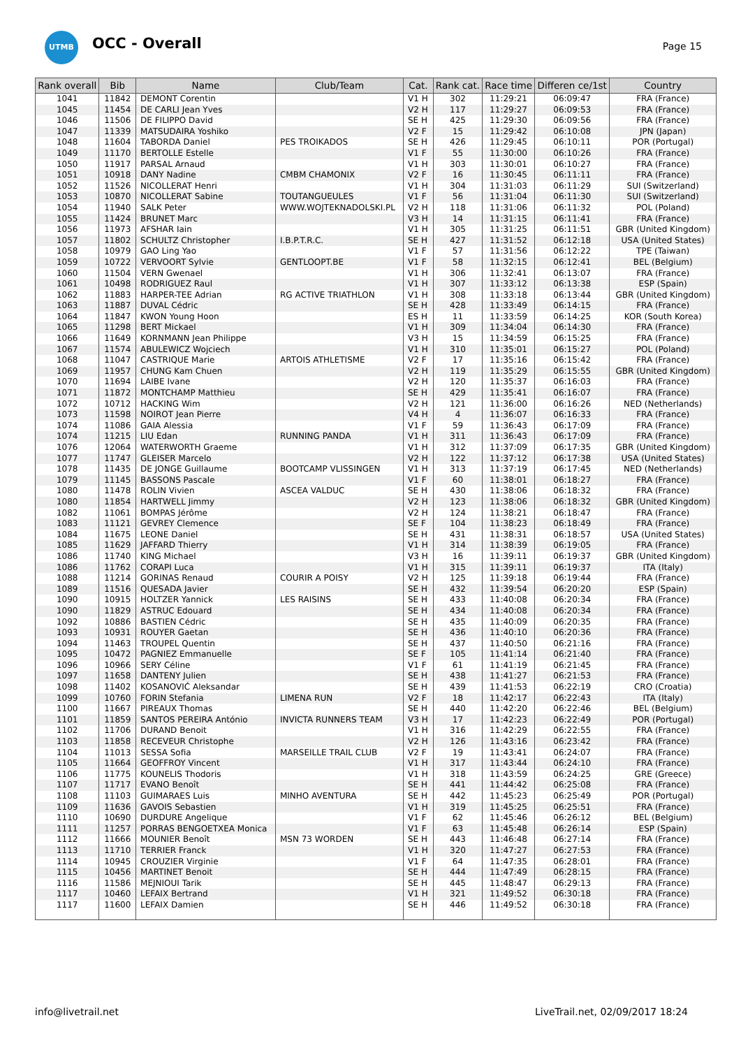UTMB OCC - Overall Page 15
| Rank overall | Bib | Name | Club/Team | Cat. | Rank cat. | Race time | Differen ce/1st | Country |
| --- | --- | --- | --- | --- | --- | --- | --- | --- |
| 1041 | 11842 | DEMONT Corentin | | V1 H | 302 | 11:29:21 | 06:09:47 | FRA (France) |
| 1045 | 11454 | DE CARLI Jean Yves | | V2 H | 117 | 11:29:27 | 06:09:53 | FRA (France) |
| 1046 | 11506 | DE FILIPPO David | | SE H | 425 | 11:29:30 | 06:09:56 | FRA (France) |
| 1047 | 11339 | MATSUDAIRA Yoshiko | | V2 F | 15 | 11:29:42 | 06:10:08 | JPN (Japan) |
| 1048 | 11604 | TABORDA Daniel | PES TROIKADOS | SE H | 426 | 11:29:45 | 06:10:11 | POR (Portugal) |
| 1049 | 11170 | BERTOLLE Estelle | | V1 F | 55 | 11:30:00 | 06:10:26 | FRA (France) |
| 1050 | 11917 | PARSAL Arnaud | | V1 H | 303 | 11:30:01 | 06:10:27 | FRA (France) |
| 1051 | 10918 | DANY Nadine | CMBM CHAMONIX | V2 F | 16 | 11:30:45 | 06:11:11 | FRA (France) |
| 1052 | 11526 | NICOLLERAT Henri | | V1 H | 304 | 11:31:03 | 06:11:29 | SUI (Switzerland) |
| 1053 | 10870 | NICOLLERAT Sabine | TOUTANGUEULES | V1 F | 56 | 11:31:04 | 06:11:30 | SUI (Switzerland) |
| 1054 | 11940 | SALK Peter | WWW.WOJTEKNADOLSKI.PL | V2 H | 118 | 11:31:06 | 06:11:32 | POL (Poland) |
| 1055 | 11424 | BRUNET Marc | | V3 H | 14 | 11:31:15 | 06:11:41 | FRA (France) |
| 1056 | 11973 | AFSHAR Iain | | V1 H | 305 | 11:31:25 | 06:11:51 | GBR (United Kingdom) |
| 1057 | 11802 | SCHULTZ Christopher | I.B.P.T.R.C. | SE H | 427 | 11:31:52 | 06:12:18 | USA (United States) |
| 1058 | 10979 | GAO Ling Yao | | V1 F | 57 | 11:31:56 | 06:12:22 | TPE (Taiwan) |
| 1059 | 10722 | VERVOORT Sylvie | GENTLOOPT.BE | V1 F | 58 | 11:32:15 | 06:12:41 | BEL (Belgium) |
| 1060 | 11504 | VERN Gwenael | | V1 H | 306 | 11:32:41 | 06:13:07 | FRA (France) |
| 1061 | 10498 | RODRIGUEZ Raul | | V1 H | 307 | 11:33:12 | 06:13:38 | ESP (Spain) |
| 1062 | 11883 | HARPER-TEE Adrian | RG ACTIVE TRIATHLON | V1 H | 308 | 11:33:18 | 06:13:44 | GBR (United Kingdom) |
| 1063 | 11887 | DUVAL Cédric | | SE H | 428 | 11:33:49 | 06:14:15 | FRA (France) |
| 1064 | 11847 | KWON Young Hoon | | ES H | 11 | 11:33:59 | 06:14:25 | KOR (South Korea) |
| 1065 | 11298 | BERT Mickael | | V1 H | 309 | 11:34:04 | 06:14:30 | FRA (France) |
| 1066 | 11649 | KORNMANN Jean Philippe | | V3 H | 15 | 11:34:59 | 06:15:25 | FRA (France) |
| 1067 | 11574 | ABULEWICZ Wojciech | | V1 H | 310 | 11:35:01 | 06:15:27 | POL (Poland) |
| 1068 | 11047 | CASTRIQUE Marie | ARTOIS ATHLETISME | V2 F | 17 | 11:35:16 | 06:15:42 | FRA (France) |
| 1069 | 11957 | CHUNG Kam Chuen | | V2 H | 119 | 11:35:29 | 06:15:55 | GBR (United Kingdom) |
| 1070 | 11694 | LAIBE Ivane | | V2 H | 120 | 11:35:37 | 06:16:03 | FRA (France) |
| 1071 | 11872 | MONTCHAMP Matthieu | | SE H | 429 | 11:35:41 | 06:16:07 | FRA (France) |
| 1072 | 10712 | HACKING Wim | | V2 H | 121 | 11:36:00 | 06:16:26 | NED (Netherlands) |
| 1073 | 11598 | NOIROT Jean Pierre | | V4 H | 4 | 11:36:07 | 06:16:33 | FRA (France) |
| 1074 | 11086 | GAIA Alessia | | V1 F | 59 | 11:36:43 | 06:17:09 | FRA (France) |
| 1074 | 11215 | LIU Edan | RUNNING PANDA | V1 H | 311 | 11:36:43 | 06:17:09 | FRA (France) |
| 1076 | 12064 | WATERWORTH Graeme | | V1 H | 312 | 11:37:09 | 06:17:35 | GBR (United Kingdom) |
| 1077 | 11747 | GLEISER Marcelo | | V2 H | 122 | 11:37:12 | 06:17:38 | USA (United States) |
| 1078 | 11435 | DE JONGE Guillaume | BOOTCAMP VLISSINGEN | V1 H | 313 | 11:37:19 | 06:17:45 | NED (Netherlands) |
| 1079 | 11145 | BASSONS Pascale | | V1 F | 60 | 11:38:01 | 06:18:27 | FRA (France) |
| 1080 | 11478 | ROLIN Vivien | ASCEA VALDUC | SE H | 430 | 11:38:06 | 06:18:32 | FRA (France) |
| 1080 | 11854 | HARTWELL Jimmy | | V2 H | 123 | 11:38:06 | 06:18:32 | GBR (United Kingdom) |
| 1082 | 11061 | BOMPAS Jérôme | | V2 H | 124 | 11:38:21 | 06:18:47 | FRA (France) |
| 1083 | 11121 | GEVREY Clemence | | SE F | 104 | 11:38:23 | 06:18:49 | FRA (France) |
| 1084 | 11675 | LEONE Daniel | | SE H | 431 | 11:38:31 | 06:18:57 | USA (United States) |
| 1085 | 11629 | JAFFARD Thierry | | V1 H | 314 | 11:38:39 | 06:19:05 | FRA (France) |
| 1086 | 11740 | KING Michael | | V3 H | 16 | 11:39:11 | 06:19:37 | GBR (United Kingdom) |
| 1086 | 11762 | CORAPI Luca | | V1 H | 315 | 11:39:11 | 06:19:37 | ITA (Italy) |
| 1088 | 11214 | GORINAS Renaud | COURIR A POISY | V2 H | 125 | 11:39:18 | 06:19:44 | FRA (France) |
| 1089 | 11516 | QUESADA Javier | | SE H | 432 | 11:39:54 | 06:20:20 | ESP (Spain) |
| 1090 | 10915 | HOLTZER Yannick | LES RAISINS | SE H | 433 | 11:40:08 | 06:20:34 | FRA (France) |
| 1090 | 11829 | ASTRUC Edouard | | SE H | 434 | 11:40:08 | 06:20:34 | FRA (France) |
| 1092 | 10886 | BASTIEN Cédric | | SE H | 435 | 11:40:09 | 06:20:35 | FRA (France) |
| 1093 | 10931 | ROUYER Gaetan | | SE H | 436 | 11:40:10 | 06:20:36 | FRA (France) |
| 1094 | 11463 | TROUPEL Quentin | | SE H | 437 | 11:40:50 | 06:21:16 | FRA (France) |
| 1095 | 10472 | PAGNIEZ Emmanuelle | | SE F | 105 | 11:41:14 | 06:21:40 | FRA (France) |
| 1096 | 10966 | SERY Céline | | V1 F | 61 | 11:41:19 | 06:21:45 | FRA (France) |
| 1097 | 11658 | DANTENY Julien | | SE H | 438 | 11:41:27 | 06:21:53 | FRA (France) |
| 1098 | 11402 | KOSANOVIĆ Aleksandar | | SE H | 439 | 11:41:53 | 06:22:19 | CRO (Croatia) |
| 1099 | 10760 | FORIN Stefania | LIMENA RUN | V2 F | 18 | 11:42:17 | 06:22:43 | ITA (Italy) |
| 1100 | 11667 | PIREAUX Thomas | | SE H | 440 | 11:42:20 | 06:22:46 | BEL (Belgium) |
| 1101 | 11859 | SANTOS PEREIRA António | INVICTA RUNNERS TEAM | V3 H | 17 | 11:42:23 | 06:22:49 | POR (Portugal) |
| 1102 | 11706 | DURAND Benoit | | V1 H | 316 | 11:42:29 | 06:22:55 | FRA (France) |
| 1103 | 11858 | RECEVEUR Christophe | | V2 H | 126 | 11:43:16 | 06:23:42 | FRA (France) |
| 1104 | 11013 | SESSA Sofia | MARSEILLE TRAIL CLUB | V2 F | 19 | 11:43:41 | 06:24:07 | FRA (France) |
| 1105 | 11664 | GEOFFROY Vincent | | V1 H | 317 | 11:43:44 | 06:24:10 | FRA (France) |
| 1106 | 11775 | KOUNELIS Thodoris | | V1 H | 318 | 11:43:59 | 06:24:25 | GRE (Greece) |
| 1107 | 11717 | EVANO Benoît | | SE H | 441 | 11:44:42 | 06:25:08 | FRA (France) |
| 1108 | 11103 | GUIMARAES Luis | MINHO AVENTURA | SE H | 442 | 11:45:23 | 06:25:49 | POR (Portugal) |
| 1109 | 11636 | GAVOIS Sebastien | | V1 H | 319 | 11:45:25 | 06:25:51 | FRA (France) |
| 1110 | 10690 | DURDURE Angelique | | V1 F | 62 | 11:45:46 | 06:26:12 | BEL (Belgium) |
| 1111 | 11257 | PORRAS BENGOETXEA Monica | | V1 F | 63 | 11:45:48 | 06:26:14 | ESP (Spain) |
| 1112 | 11666 | MOUNIER Benoît | MSN 73 WORDEN | SE H | 443 | 11:46:48 | 06:27:14 | FRA (France) |
| 1113 | 11710 | TERRIER Franck | | V1 H | 320 | 11:47:27 | 06:27:53 | FRA (France) |
| 1114 | 10945 | CROUZIER Virginie | | V1 F | 64 | 11:47:35 | 06:28:01 | FRA (France) |
| 1115 | 10456 | MARTINET Benoit | | SE H | 444 | 11:47:49 | 06:28:15 | FRA (France) |
| 1116 | 11586 | MEJNIOUI Tarik | | SE H | 445 | 11:48:47 | 06:29:13 | FRA (France) |
| 1117 | 10460 | LEFAIX Bertrand | | V1 H | 321 | 11:49:52 | 06:30:18 | FRA (France) |
| 1117 | 11600 | LEFAIX Damien | | SE H | 446 | 11:49:52 | 06:30:18 | FRA (France) |
info@livetrail.net
LiveTrail.net, 02/09/2017 18:24